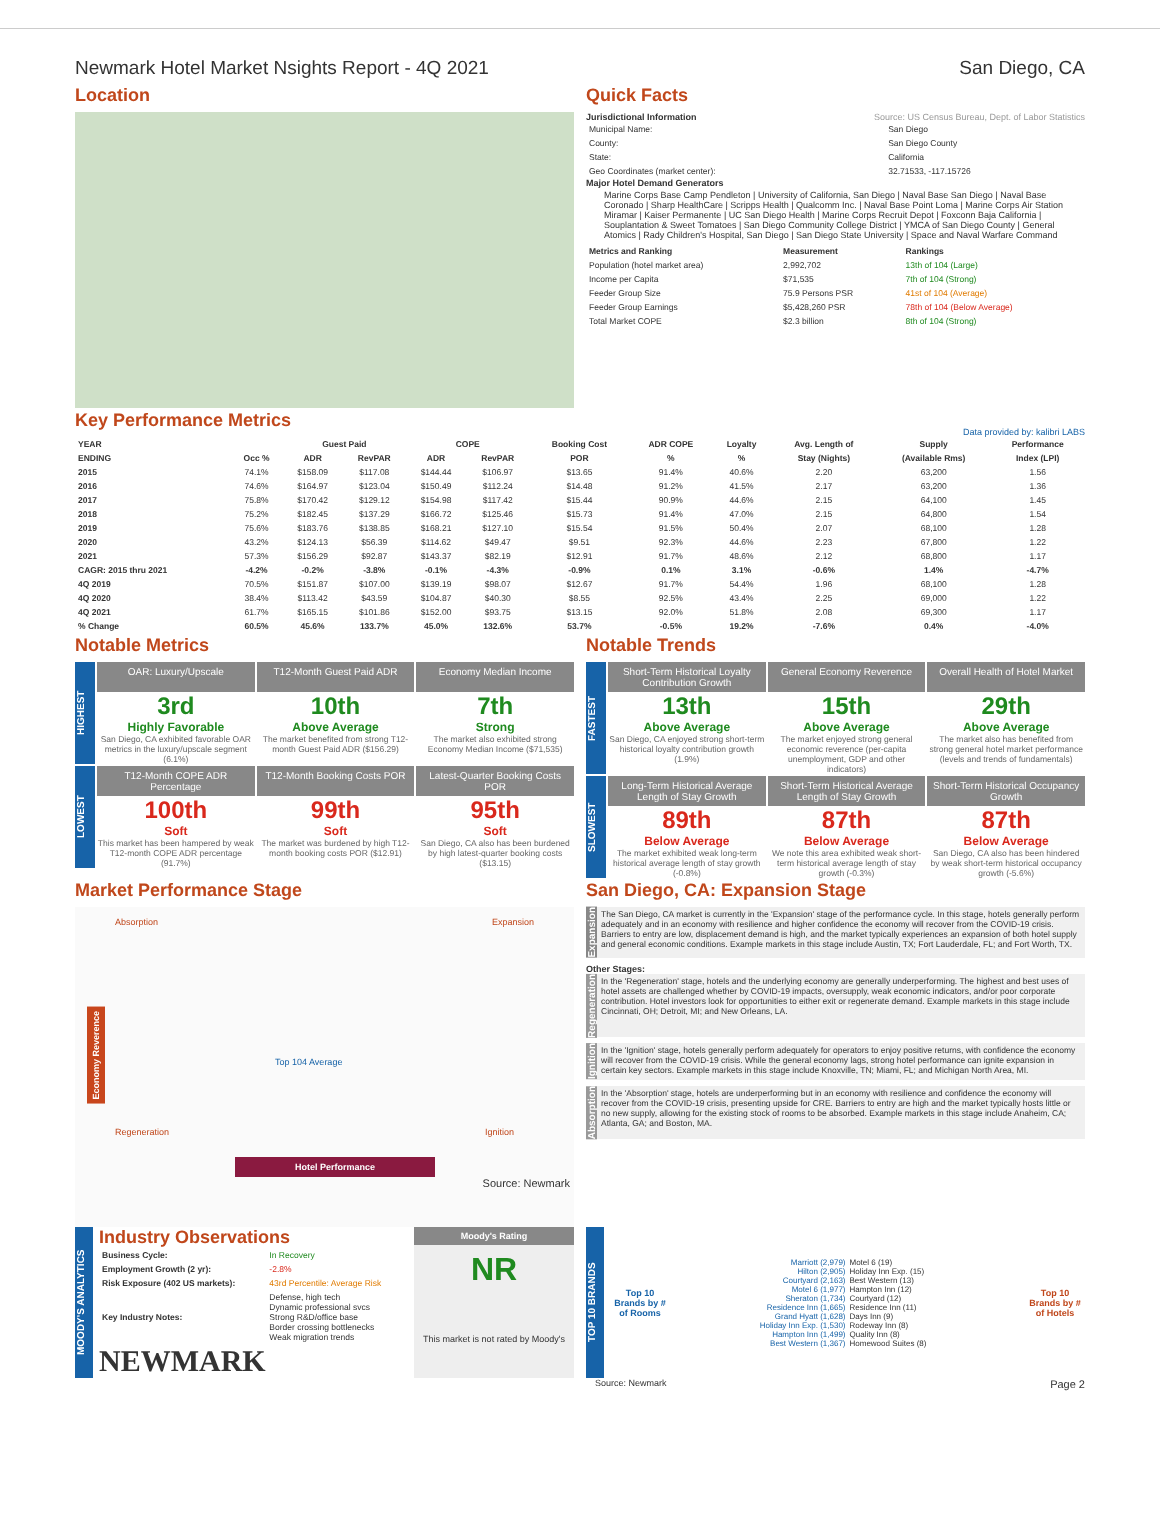Newmark Hotel Market Nsights Report - 4Q 2021 San Diego, CA
Location Quick Facts
Jurisdictional Information Source: US Census Bureau, Dept. of Labor Statistics
| Municipal Name: | San Diego |
| County: | San Diego County |
| State: | California |
| Geo Coordinates (market center): | 32.71533, -117.15726 |
Major Hotel Demand Generators
Marine Corps Base Camp Pendleton | University of California, San Diego | Naval Base San Diego | Naval Base Coronado | Sharp HealthCare | Scripps Health | Qualcomm Inc. | Naval Base Point Loma | Marine Corps Air Station Miramar | Kaiser Permanente | UC San Diego Health | Marine Corps Recruit Depot | Foxconn Baja California | Souplantation & Sweet Tomatoes | San Diego Community College District | YMCA of San Diego County | General Atomics | Rady Children's Hospital, San Diego | San Diego State University | Space and Naval Warfare Command
| Metrics and Ranking | Measurement | Rankings |
| --- | --- | --- |
| Population (hotel market area) | 2,992,702 | 13th of 104 (Large) |
| Income per Capita | $71,535 | 7th of 104 (Strong) |
| Feeder Group Size | 75.9 Persons PSR | 41st of 104 (Average) |
| Feeder Group Earnings | $5,428,260 PSR | 78th of 104 (Below Average) |
| Total Market COPE | $2.3 billion | 8th of 104 (Strong) |
Key Performance Metrics
Data provided by: kalibri LABS
| YEAR | | Guest Paid | | COPE | | Booking Cost | ADR COPE | Loyalty | Avg. Length of | Supply | Performance |
| --- | --- | --- | --- | --- | --- | --- | --- | --- | --- | --- | --- |
| ENDING | Occ % | ADR | RevPAR | ADR | RevPAR | POR | % | % | Stay (Nights) | (Available Rms) | Index (LPI) |
| 2015 | 74.1% | $158.09 | $117.08 | $144.44 | $106.97 | $13.65 | 91.4% | 40.6% | 2.20 | 63,200 | 1.56 |
| 2016 | 74.6% | $164.97 | $123.04 | $150.49 | $112.24 | $14.48 | 91.2% | 41.5% | 2.17 | 63,200 | 1.36 |
| 2017 | 75.8% | $170.42 | $129.12 | $154.98 | $117.42 | $15.44 | 90.9% | 44.6% | 2.15 | 64,100 | 1.45 |
| 2018 | 75.2% | $182.45 | $137.29 | $166.72 | $125.46 | $15.73 | 91.4% | 47.0% | 2.15 | 64,800 | 1.54 |
| 2019 | 75.6% | $183.76 | $138.85 | $168.21 | $127.10 | $15.54 | 91.5% | 50.4% | 2.07 | 68,100 | 1.28 |
| 2020 | 43.2% | $124.13 | $56.39 | $114.62 | $49.47 | $9.51 | 92.3% | 44.6% | 2.23 | 67,800 | 1.22 |
| 2021 | 57.3% | $156.29 | $92.87 | $143.37 | $82.19 | $12.91 | 91.7% | 48.6% | 2.12 | 68,800 | 1.17 |
| CAGR: 2015 thru 2021 | -4.2% | -0.2% | -3.8% | -0.1% | -4.3% | -0.9% | 0.1% | 3.1% | -0.6% | 1.4% | -4.7% |
| 4Q 2019 | 70.5% | $151.87 | $107.00 | $139.19 | $98.07 | $12.67 | 91.7% | 54.4% | 1.96 | 68,100 | 1.28 |
| 4Q 2020 | 38.4% | $113.42 | $43.59 | $104.87 | $40.30 | $8.55 | 92.5% | 43.4% | 2.25 | 69,000 | 1.22 |
| 4Q 2021 | 61.7% | $165.15 | $101.86 | $152.00 | $93.75 | $13.15 | 92.0% | 51.8% | 2.08 | 69,300 | 1.17 |
| % Change | 60.5% | 45.6% | 133.7% | 45.0% | 132.6% | 53.7% | -0.5% | 19.2% | -7.6% | 0.4% | -4.0% |
Notable Metrics
HIGHEST
OAR: Luxury/Upscale
3rd
Highly Favorable
San Diego, CA exhibited favorable OAR metrics in the luxury/upscale segment (6.1%)
T12-Month Guest Paid ADR
10th
Above Average
The market benefited from strong T12-month Guest Paid ADR ($156.29)
Economy Median Income
7th
Strong
The market also exhibited strong Economy Median Income ($71,535)
LOWEST
T12-Month COPE ADR Percentage
100th
Soft
This market has been hampered by weak T12-month COPE ADR percentage (91.7%)
T12-Month Booking Costs POR
99th
Soft
The market was burdened by high T12-month booking costs POR ($12.91)
Latest-Quarter Booking Costs POR
95th
Soft
San Diego, CA also has been burdened by high latest-quarter booking costs ($13.15)
Notable Trends
FASTEST
Short-Term Historical Loyalty Contribution Growth
13th
Above Average
San Diego, CA enjoyed strong short-term historical loyalty contribution growth (1.9%)
General Economy Reverence
15th
Above Average
The market enjoyed strong general economic reverence (per-capita unemployment, GDP and other indicators)
Overall Health of Hotel Market
29th
Above Average
The market also has benefited from strong general hotel market performance (levels and trends of fundamentals)
SLOWEST
Long-Term Historical Average Length of Stay Growth
89th
Below Average
The market exhibited weak long-term historical average length of stay growth (-0.8%)
Short-Term Historical Average Length of Stay Growth
87th
Below Average
We note this area exhibited weak short-term historical average length of stay growth (-0.3%)
Short-Term Historical Occupancy Growth
87th
Below Average
San Diego, CA also has been hindered by weak short-term historical occupancy growth (-5.6%)
Market Performance Stage
Absorption Expansion
Top 104 Average
Regeneration Ignition
Hotel Performance
Source: Newmark
Economy Reverence
San Diego, CA: Expansion Stage
Expansion
The San Diego, CA market is currently in the 'Expansion' stage of the performance cycle. In this stage, hotels generally perform adequately and in an economy with resilience and higher confidence the economy will recover from the COVID-19 crisis. Barriers to entry are low, displacement demand is high, and the market typically experiences an expansion of both hotel supply and general economic conditions. Example markets in this stage include Austin, TX; Fort Lauderdale, FL; and Fort Worth, TX.
Other Stages:
Regeneration
In the 'Regeneration' stage, hotels and the underlying economy are generally underperforming. The highest and best uses of hotel assets are challenged whether by COVID-19 impacts, oversupply, weak economic indicators, and/or poor corporate contribution. Hotel investors look for opportunities to either exit or regenerate demand. Example markets in this stage include Cincinnati, OH; Detroit, MI; and New Orleans, LA.
Ignition
In the 'Ignition' stage, hotels generally perform adequately for operators to enjoy positive returns, with confidence the economy will recover from the COVID-19 crisis. While the general economy lags, strong hotel performance can ignite expansion in certain key sectors. Example markets in this stage include Knoxville, TN; Miami, FL; and Michigan North Area, MI.
Absorption
In the 'Absorption' stage, hotels are underperforming but in an economy with resilience and confidence the economy will recover from the COVID-19 crisis, presenting upside for CRE. Barriers to entry are high and the market typically hosts little or no new supply, allowing for the existing stock of rooms to be absorbed. Example markets in this stage include Anaheim, CA; Atlanta, GA; and Boston, MA.
MOODY'S ANALYTICS
Industry Observations
| Business Cycle: | In Recovery |
| Employment Growth (2 yr): | -2.8% |
| Risk Exposure (402 US markets): | 43rd Percentile: Average Risk |
| Key Industry Notes: | Defense, high tech Dynamic professional svcs Strong R&D/office base Border crossing bottlenecks Weak migration trends |
NEWMARK
Moody's Rating
NR
This market is not rated by Moody's
TOP 10 BRANDS
Top 10
Brands by # of Rooms
Marriott (2,979)
Hilton (2,905)
Courtyard (2,163)
Motel 6 (1,977)
Sheraton (1,734)
Residence Inn (1,665)
Grand Hyatt (1,628)
Holiday Inn Exp. (1,530)
Hampton Inn (1,499)
Best Western (1,367)
Motel 6 (19)
Holiday Inn Exp. (15)
Best Western (13)
Hampton Inn (12)
Courtyard (12)
Residence Inn (11)
Days Inn (9)
Rodeway Inn (8)
Quality Inn (8)
Homewood Suites (8)
Top 10
Brands by # of Hotels
Source: Newmark Page 2